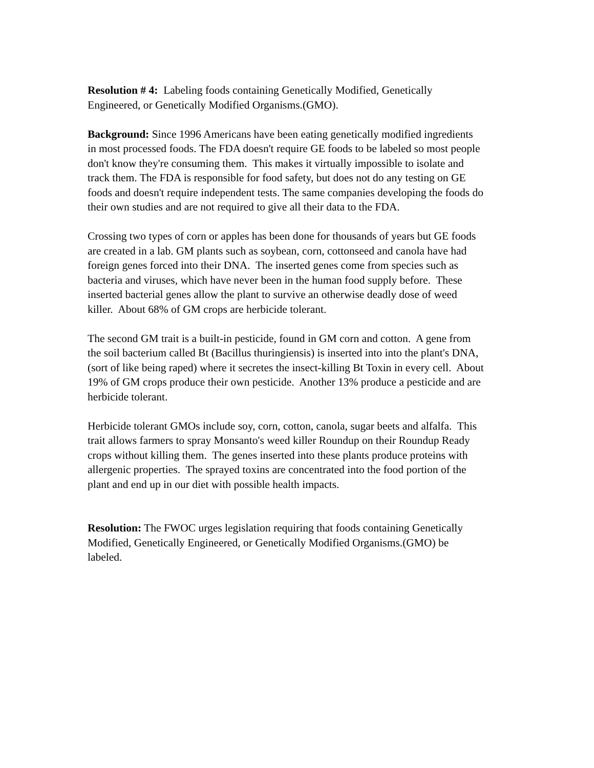Resolution # 4: Labeling foods containing Genetically Modified, Genetically
Engineered, or Genetically Modified Organisms.(GMO).
Background: Since 1996 Americans have been eating genetically modified ingredients
in most processed foods. The FDA doesn't require GE foods to be labeled so most people
don't know they're consuming them. This makes it virtually impossible to isolate and
track them. The FDA is responsible for food safety, but does not do any testing on GE
foods and doesn't require independent tests. The same companies developing the foods do
their own studies and are not required to give all their data to the FDA.
Crossing two types of corn or apples has been done for thousands of years but GE foods
are created in a lab. GM plants such as soybean, corn, cottonseed and canola have had
foreign genes forced into their DNA. The inserted genes come from species such as
bacteria and viruses, which have never been in the human food supply before. These
inserted bacterial genes allow the plant to survive an otherwise deadly dose of weed
killer. About 68% of GM crops are herbicide tolerant.
The second GM trait is a built-in pesticide, found in GM corn and cotton. A gene from
the soil bacterium called Bt (Bacillus thuringiensis) is inserted into into the plant's DNA,
(sort of like being raped) where it secretes the insect-killing Bt Toxin in every cell. About
19% of GM crops produce their own pesticide. Another 13% produce a pesticide and are
herbicide tolerant.
Herbicide tolerant GMOs include soy, corn, cotton, canola, sugar beets and alfalfa. This
trait allows farmers to spray Monsanto's weed killer Roundup on their Roundup Ready
crops without killing them. The genes inserted into these plants produce proteins with
allergenic properties. The sprayed toxins are concentrated into the food portion of the
plant and end up in our diet with possible health impacts.
Resolution: The FWOC urges legislation requiring that foods containing Genetically
Modified, Genetically Engineered, or Genetically Modified Organisms.(GMO) be
labeled.